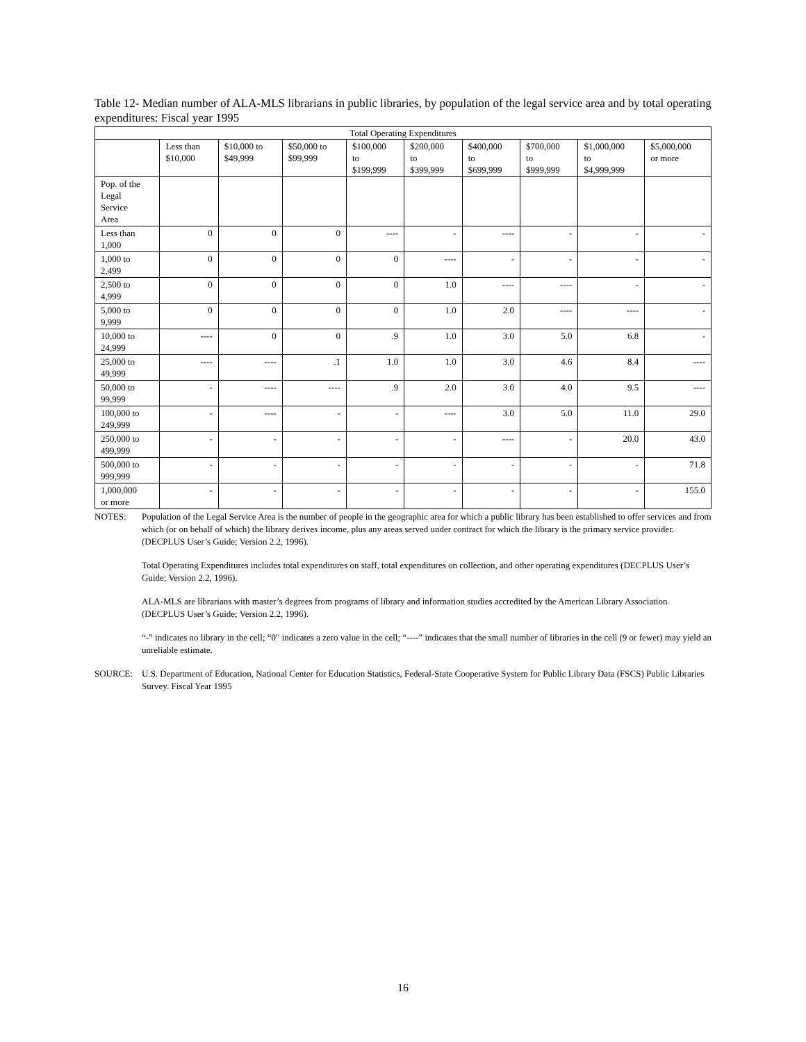Table 12- Median number of ALA-MLS librarians in public libraries, by population of the legal service area and by total operating expenditures: Fiscal year 1995
| Total Operating Expenditures | | | | | | | | | |
| --- | --- | --- | --- | --- | --- | --- | --- | --- | --- |
| | Less than $10,000 | $10,000 to $49,999 | $50,000 to $99,999 | $100,000 to $199,999 | $200,000 to $399,999 | $400,000 to $699,999 | $700,000 to $999,999 | $1,000,000 to $4,999,999 | $5,000,000 or more |
| Pop. of the Legal Service Area | | | | | | | | | |
| Less than 1,000 | 0 | 0 | 0 | ---- | - | ---- | - | - | - |
| 1,000 to 2,499 | 0 | 0 | 0 | 0 | ---- | - | - | - | - |
| 2,500 to 4,999 | 0 | 0 | 0 | 0 | 1.0 | ---- | ---- | - | - |
| 5,000 to 9,999 | 0 | 0 | 0 | 0 | 1.0 | 2.0 | ---- | ---- | - |
| 10,000 to 24,999 | ---- | 0 | 0 | .9 | 1.0 | 3.0 | 5.0 | 6.8 | - |
| 25,000 to 49,999 | ---- | ---- | .1 | 1.0 | 1.0 | 3.0 | 4.6 | 8.4 | ---- |
| 50,000 to 99,999 | - | ---- | ---- | .9 | 2.0 | 3.0 | 4.0 | 9.5 | ---- |
| 100,000 to 249,999 | - | ---- | - | - | ---- | 3.0 | 5.0 | 11.0 | 29.0 |
| 250,000 to 499,999 | - | - | - | - | - | ---- | - | 20.0 | 43.0 |
| 500,000 to 999,999 | - | - | - | - | - | - | - | - | 71.8 |
| 1,000,000 or more | - | - | - | - | - | - | - | - | 155.0 |
NOTES: Population of the Legal Service Area is the number of people in the geographic area for which a public library has been established to offer services and from which (or on behalf of which) the library derives income, plus any areas served under contract for which the library is the primary service provider. (DECPLUS User’s Guide; Version 2.2, 1996).
Total Operating Expenditures includes total expenditures on staff, total expenditures on collection, and other operating expenditures (DECPLUS User’s Guide; Version 2.2, 1996).
ALA-MLS are librarians with master’s degrees from programs of library and information studies accredited by the American Library Association. (DECPLUS User’s Guide; Version 2.2, 1996).
“-” indicates no library in the cell; “0" indicates a zero value in the cell; “----” indicates that the small number of libraries in the cell (9 or fewer) may yield an unreliable estimate.
SOURCE: U.S. Department of Education, National Center for Education Statistics, Federal-State Cooperative System for Public Library Data (FSCS) Public Libraries Survey. Fiscal Year 1995
16